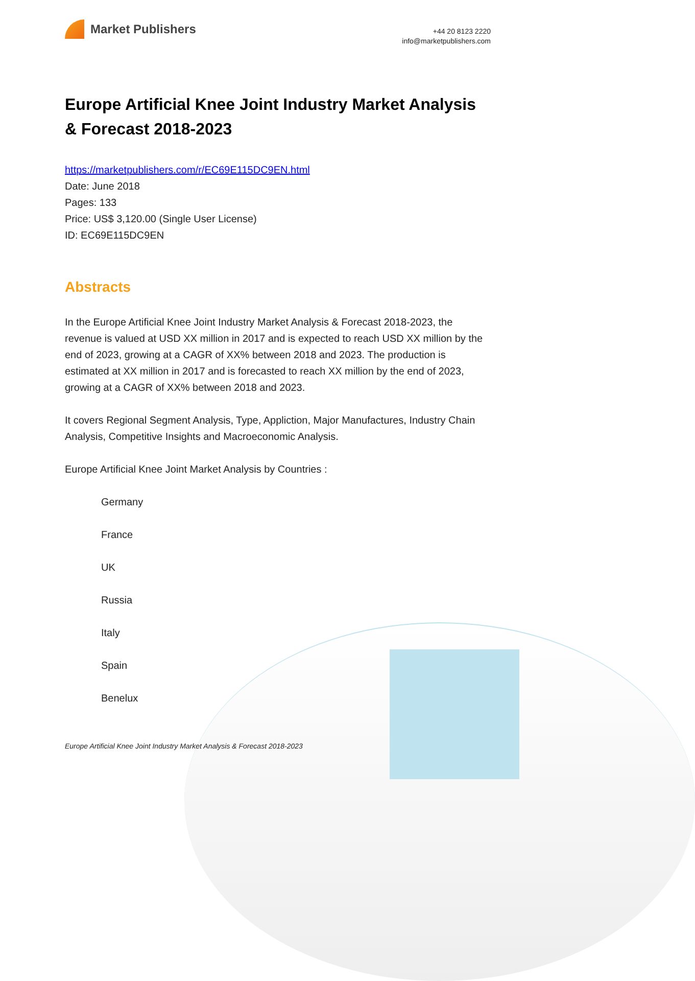Market Publishers
+44 20 8123 2220
info@marketpublishers.com
Europe Artificial Knee Joint Industry Market Analysis & Forecast 2018-2023
https://marketpublishers.com/r/EC69E115DC9EN.html
Date: June 2018
Pages: 133
Price: US$ 3,120.00 (Single User License)
ID: EC69E115DC9EN
Abstracts
In the Europe Artificial Knee Joint Industry Market Analysis & Forecast 2018-2023, the revenue is valued at USD XX million in 2017 and is expected to reach USD XX million by the end of 2023, growing at a CAGR of XX% between 2018 and 2023. The production is estimated at XX million in 2017 and is forecasted to reach XX million by the end of 2023, growing at a CAGR of XX% between 2018 and 2023.
It covers Regional Segment Analysis, Type, Appliction, Major Manufactures, Industry Chain Analysis, Competitive Insights and Macroeconomic Analysis.
Europe Artificial Knee Joint Market Analysis by Countries :
Germany
France
UK
Russia
Italy
Spain
Benelux
Europe Artificial Knee Joint Industry Market Analysis & Forecast 2018-2023